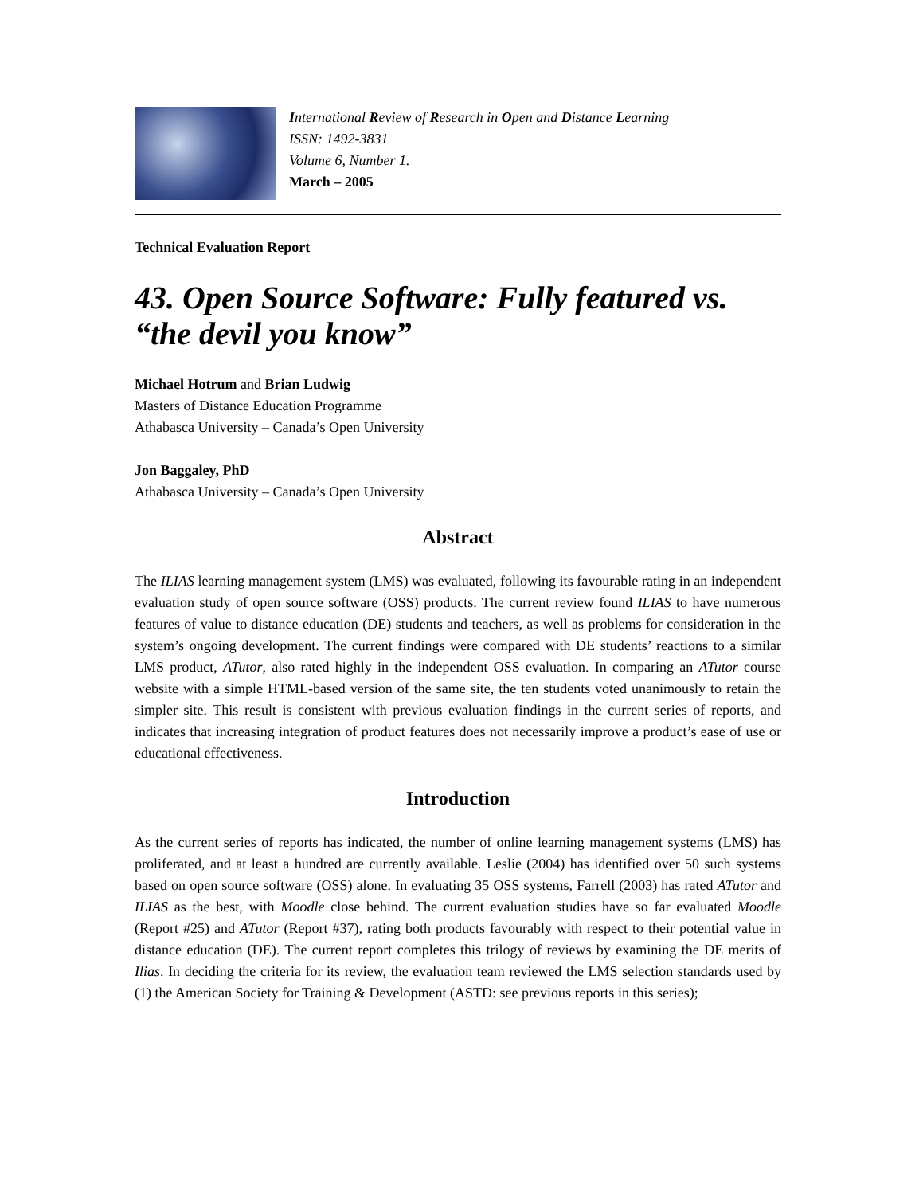International Review of Research in Open and Distance Learning
ISSN: 1492-3831
Volume 6, Number 1.
March – 2005
Technical Evaluation Report
43. Open Source Software: Fully featured vs. “the devil you know”
Michael Hotrum and Brian Ludwig
Masters of Distance Education Programme
Athabasca University – Canada’s Open University
Jon Baggaley, PhD
Athabasca University – Canada’s Open University
Abstract
The ILIAS learning management system (LMS) was evaluated, following its favourable rating in an independent evaluation study of open source software (OSS) products. The current review found ILIAS to have numerous features of value to distance education (DE) students and teachers, as well as problems for consideration in the system’s ongoing development. The current findings were compared with DE students’ reactions to a similar LMS product, ATutor, also rated highly in the independent OSS evaluation. In comparing an ATutor course website with a simple HTML-based version of the same site, the ten students voted unanimously to retain the simpler site. This result is consistent with previous evaluation findings in the current series of reports, and indicates that increasing integration of product features does not necessarily improve a product’s ease of use or educational effectiveness.
Introduction
As the current series of reports has indicated, the number of online learning management systems (LMS) has proliferated, and at least a hundred are currently available. Leslie (2004) has identified over 50 such systems based on open source software (OSS) alone. In evaluating 35 OSS systems, Farrell (2003) has rated ATutor and ILIAS as the best, with Moodle close behind. The current evaluation studies have so far evaluated Moodle (Report #25) and ATutor (Report #37), rating both products favourably with respect to their potential value in distance education (DE). The current report completes this trilogy of reviews by examining the DE merits of Ilias. In deciding the criteria for its review, the evaluation team reviewed the LMS selection standards used by (1) the American Society for Training & Development (ASTD: see previous reports in this series);